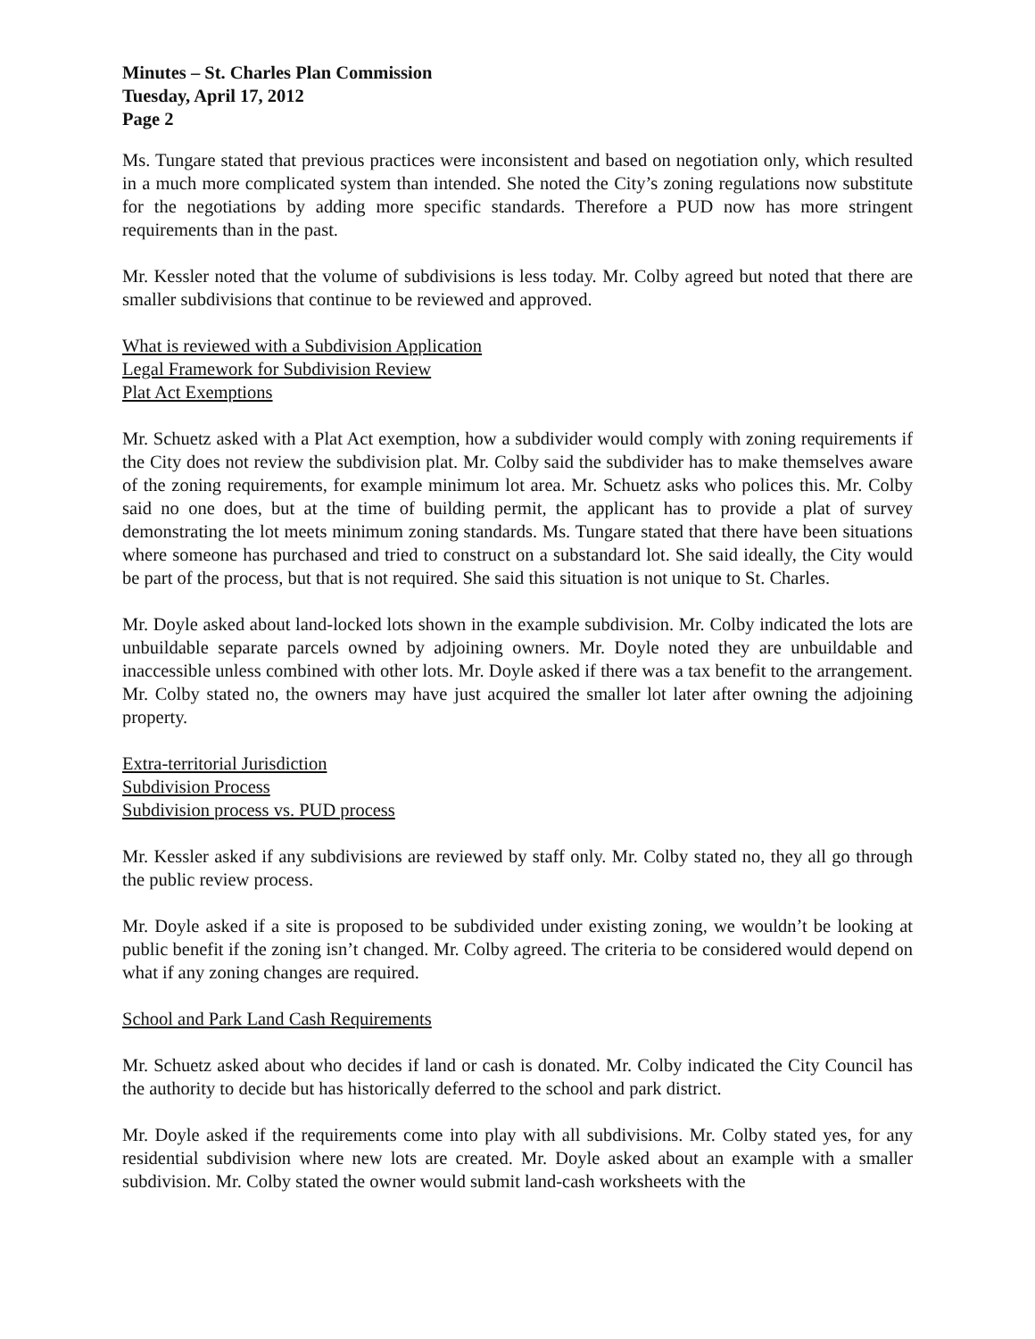Minutes – St. Charles Plan Commission
Tuesday, April 17, 2012
Page 2
Ms. Tungare stated that previous practices were inconsistent and based on negotiation only, which resulted in a much more complicated system than intended. She noted the City’s zoning regulations now substitute for the negotiations by adding more specific standards. Therefore a PUD now has more stringent requirements than in the past.
Mr. Kessler noted that the volume of subdivisions is less today. Mr. Colby agreed but noted that there are smaller subdivisions that continue to be reviewed and approved.
What is reviewed with a Subdivision Application
Legal Framework for Subdivision Review
Plat Act Exemptions
Mr. Schuetz asked with a Plat Act exemption, how a subdivider would comply with zoning requirements if the City does not review the subdivision plat. Mr. Colby said the subdivider has to make themselves aware of the zoning requirements, for example minimum lot area. Mr. Schuetz asks who polices this. Mr. Colby said no one does, but at the time of building permit, the applicant has to provide a plat of survey demonstrating the lot meets minimum zoning standards. Ms. Tungare stated that there have been situations where someone has purchased and tried to construct on a substandard lot. She said ideally, the City would be part of the process, but that is not required. She said this situation is not unique to St. Charles.
Mr. Doyle asked about land-locked lots shown in the example subdivision. Mr. Colby indicated the lots are unbuildable separate parcels owned by adjoining owners. Mr. Doyle noted they are unbuildable and inaccessible unless combined with other lots. Mr. Doyle asked if there was a tax benefit to the arrangement. Mr. Colby stated no, the owners may have just acquired the smaller lot later after owning the adjoining property.
Extra-territorial Jurisdiction
Subdivision Process
Subdivision process vs. PUD process
Mr. Kessler asked if any subdivisions are reviewed by staff only. Mr. Colby stated no, they all go through the public review process.
Mr. Doyle asked if a site is proposed to be subdivided under existing zoning, we wouldn’t be looking at public benefit if the zoning isn’t changed. Mr. Colby agreed. The criteria to be considered would depend on what if any zoning changes are required.
School and Park Land Cash Requirements
Mr. Schuetz asked about who decides if land or cash is donated. Mr. Colby indicated the City Council has the authority to decide but has historically deferred to the school and park district.
Mr. Doyle asked if the requirements come into play with all subdivisions. Mr. Colby stated yes, for any residential subdivision where new lots are created. Mr. Doyle asked about an example with a smaller subdivision. Mr. Colby stated the owner would submit land-cash worksheets with the